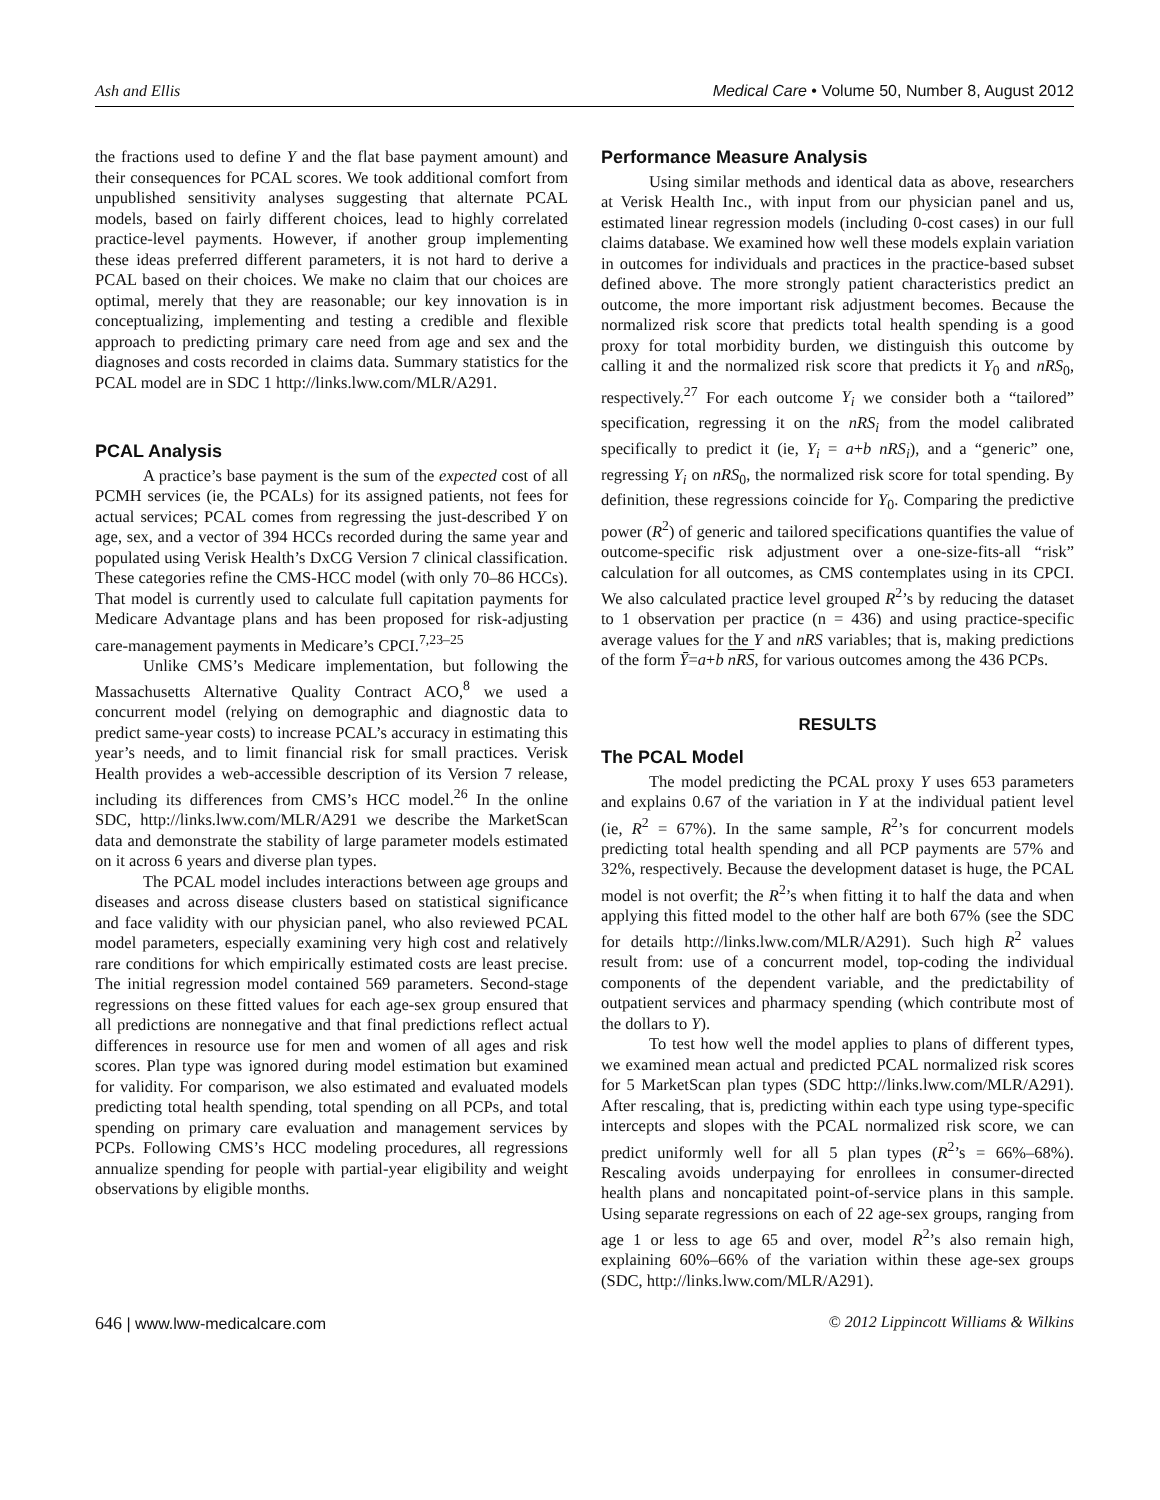Ash and Ellis Medical Care • Volume 50, Number 8, August 2012
the fractions used to define Y and the flat base payment amount) and their consequences for PCAL scores. We took additional comfort from unpublished sensitivity analyses suggesting that alternate PCAL models, based on fairly different choices, lead to highly correlated practice-level payments. However, if another group implementing these ideas preferred different parameters, it is not hard to derive a PCAL based on their choices. We make no claim that our choices are optimal, merely that they are reasonable; our key innovation is in conceptualizing, implementing and testing a credible and flexible approach to predicting primary care need from age and sex and the diagnoses and costs recorded in claims data. Summary statistics for the PCAL model are in SDC 1 http://links.lww.com/MLR/A291.
PCAL Analysis
A practice’s base payment is the sum of the expected cost of all PCMH services (ie, the PCALs) for its assigned patients, not fees for actual services; PCAL comes from regressing the just-described Y on age, sex, and a vector of 394 HCCs recorded during the same year and populated using Verisk Health’s DxCG Version 7 clinical classification. These categories refine the CMS-HCC model (with only 70–86 HCCs). That model is currently used to calculate full capitation payments for Medicare Advantage plans and has been proposed for risk-adjusting care-management payments in Medicare’s CPCI.<sup>7,23–25</sup>
Unlike CMS’s Medicare implementation, but following the Massachusetts Alternative Quality Contract ACO,<sup>8</sup> we used a concurrent model (relying on demographic and diagnostic data to predict same-year costs) to increase PCAL’s accuracy in estimating this year’s needs, and to limit financial risk for small practices. Verisk Health provides a web-accessible description of its Version 7 release, including its differences from CMS’s HCC model.<sup>26</sup> In the online SDC, http://links.lww.com/MLR/A291 we describe the MarketScan data and demonstrate the stability of large parameter models estimated on it across 6 years and diverse plan types.
The PCAL model includes interactions between age groups and diseases and across disease clusters based on statistical significance and face validity with our physician panel, who also reviewed PCAL model parameters, especially examining very high cost and relatively rare conditions for which empirically estimated costs are least precise. The initial regression model contained 569 parameters. Second-stage regressions on these fitted values for each age-sex group ensured that all predictions are nonnegative and that final predictions reflect actual differences in resource use for men and women of all ages and risk scores. Plan type was ignored during model estimation but examined for validity. For comparison, we also estimated and evaluated models predicting total health spending, total spending on all PCPs, and total spending on primary care evaluation and management services by PCPs. Following CMS’s HCC modeling procedures, all regressions annualize spending for people with partial-year eligibility and weight observations by eligible months.
Performance Measure Analysis
Using similar methods and identical data as above, researchers at Verisk Health Inc., with input from our physician panel and us, estimated linear regression models (including 0-cost cases) in our full claims database. We examined how well these models explain variation in outcomes for individuals and practices in the practice-based subset defined above. The more strongly patient characteristics predict an outcome, the more important risk adjustment becomes. Because the normalized risk score that predicts total health spending is a good proxy for total morbidity burden, we distinguish this outcome by calling it and the normalized risk score that predicts it Y<sub>0</sub> and nRS<sub>0</sub>, respectively.<sup>27</sup> For each outcome Y<sub>i</sub> we consider both a “tailored” specification, regressing it on the nRS<sub>i</sub> from the model calibrated specifically to predict it (ie, Y<sub>i</sub> = a+b nRS<sub>i</sub>), and a “generic” one, regressing Y<sub>i</sub> on nRS<sub>0</sub>, the normalized risk score for total spending. By definition, these regressions coincide for Y<sub>0</sub>. Comparing the predictive power (R<sup>2</sup>) of generic and tailored specifications quantifies the value of outcome-specific risk adjustment over a one-size-fits-all “risk” calculation for all outcomes, as CMS contemplates using in its CPCI. We also calculated practice level grouped R<sup>2</sup>’s by reducing the dataset to 1 observation per practice (n = 436) and using practice-specific average values for the Y and nRS variables; that is, making predictions of the form Ȳ=a+b nRS, for various outcomes among the 436 PCPs.
RESULTS
The PCAL Model
The model predicting the PCAL proxy Y uses 653 parameters and explains 0.67 of the variation in Y at the individual patient level (ie, R<sup>2</sup> = 67%). In the same sample, R<sup>2</sup>’s for concurrent models predicting total health spending and all PCP payments are 57% and 32%, respectively. Because the development dataset is huge, the PCAL model is not overfit; the R<sup>2</sup>’s when fitting it to half the data and when applying this fitted model to the other half are both 67% (see the SDC for details http://links.lww.com/MLR/A291). Such high R<sup>2</sup> values result from: use of a concurrent model, top-coding the individual components of the dependent variable, and the predictability of outpatient services and pharmacy spending (which contribute most of the dollars to Y).
To test how well the model applies to plans of different types, we examined mean actual and predicted PCAL normalized risk scores for 5 MarketScan plan types (SDC http://links.lww.com/MLR/A291). After rescaling, that is, predicting within each type using type-specific intercepts and slopes with the PCAL normalized risk score, we can predict uniformly well for all 5 plan types (R<sup>2</sup>’s = 66%–68%). Rescaling avoids underpaying for enrollees in consumer-directed health plans and noncapitated point-of-service plans in this sample. Using separate regressions on each of 22 age-sex groups, ranging from age 1 or less to age 65 and over, model R<sup>2</sup>’s also remain high, explaining 60%–66% of the variation within these age-sex groups (SDC, http://links.lww.com/MLR/A291).
646 | www.lww-medicalcare.com © 2012 Lippincott Williams & Wilkins